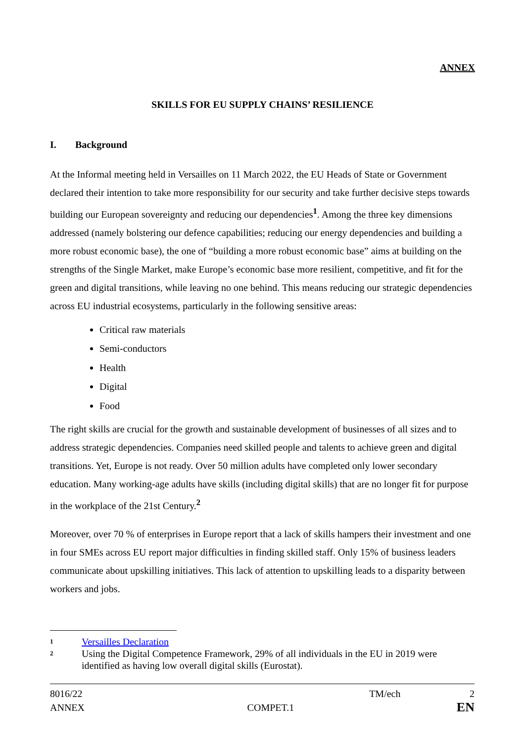ANNEX
SKILLS FOR EU SUPPLY CHAINS’ RESILIENCE
I. Background
At the Informal meeting held in Versailles on 11 March 2022, the EU Heads of State or Government declared their intention to take more responsibility for our security and take further decisive steps towards building our European sovereignty and reducing our dependencies<sup>1</sup>. Among the three key dimensions addressed (namely bolstering our defence capabilities; reducing our energy dependencies and building a more robust economic base), the one of “building a more robust economic base” aims at building on the strengths of the Single Market, make Europe’s economic base more resilient, competitive, and fit for the green and digital transitions, while leaving no one behind. This means reducing our strategic dependencies across EU industrial ecosystems, particularly in the following sensitive areas:
Critical raw materials
Semi-conductors
Health
Digital
Food
The right skills are crucial for the growth and sustainable development of businesses of all sizes and to address strategic dependencies. Companies need skilled people and talents to achieve green and digital transitions. Yet, Europe is not ready. Over 50 million adults have completed only lower secondary education. Many working-age adults have skills (including digital skills) that are no longer fit for purpose in the workplace of the 21st Century.<sup>2</sup>
Moreover, over 70 % of enterprises in Europe report that a lack of skills hampers their investment and one in four SMEs across EU report major difficulties in finding skilled staff. Only 15% of business leaders communicate about upskilling initiatives. This lack of attention to upskilling leads to a disparity between workers and jobs.
1 Versailles Declaration
2 Using the Digital Competence Framework, 29% of all individuals in the EU in 2019 were identified as having low overall digital skills (Eurostat).
8016/22 TM/ech 2
ANNEX COMPET.1 EN